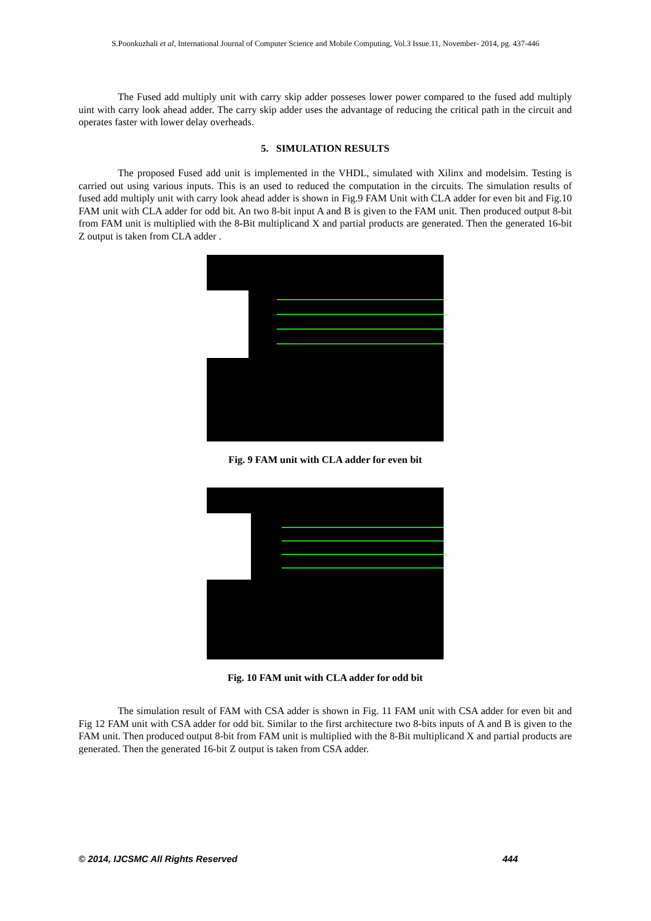S.Poonkuzhali et al, International Journal of Computer Science and Mobile Computing, Vol.3 Issue.11, November- 2014, pg. 437-446
The Fused add multiply unit with carry skip adder posseses lower power compared to the fused add multiply uint with carry look ahead adder. The carry skip adder uses the advantage of reducing the critical path in the circuit and operates faster with lower delay overheads.
5. SIMULATION RESULTS
The proposed Fused add unit is implemented in the VHDL, simulated with Xilinx and modelsim. Testing is carried out using various inputs. This is an used to reduced the computation in the circuits. The simulation results of fused add multiply unit with carry look ahead adder is shown in Fig.9 FAM Unit with CLA adder for even bit and Fig.10 FAM unit with CLA adder for odd bit. An two 8-bit input A and B is given to the FAM unit. Then produced output 8-bit from FAM unit is multiplied with the 8-Bit multiplicand X and partial products are generated. Then the generated 16-bit Z output is taken from CLA adder .
Fig. 9 FAM unit with CLA adder for even bit
Fig. 10 FAM unit with CLA adder for odd bit
The simulation result of FAM with CSA adder is shown in Fig. 11 FAM unit with CSA adder for even bit and Fig 12 FAM unit with CSA adder for odd bit. Similar to the first architecture two 8-bits inputs of A and B is given to the FAM unit. Then produced output 8-bit from FAM unit is multiplied with the 8-Bit multiplicand X and partial products are generated. Then the generated 16-bit Z output is taken from CSA adder.
© 2014, IJCSMC All Rights Reserved 444